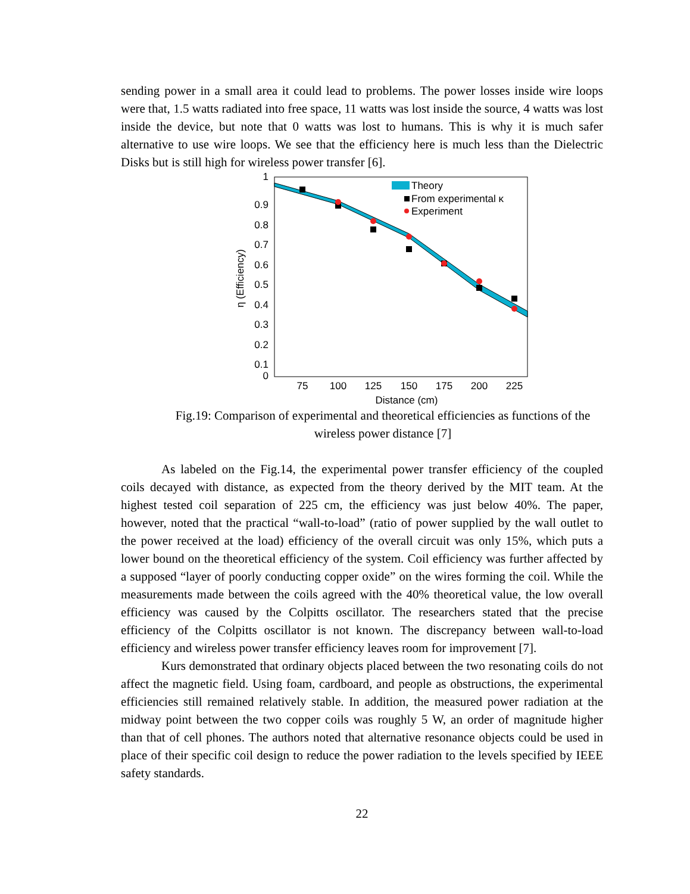sending power in a small area it could lead to problems. The power losses inside wire loops were that, 1.5 watts radiated into free space, 11 watts was lost inside the source, 4 watts was lost inside the device, but note that 0 watts was lost to humans. This is why it is much safer alternative to use wire loops. We see that the efficiency here is much less than the Dielectric Disks but is still high for wireless power transfer [6].
1
0.9
0.8
0.7
0.6
0.5
0.4
0.3
0.2
0.1
0
75
100
125
150
175
200
225
Distance (cm)
η (Efficiency)
Theory
From experimental κ
Experiment
Fig.19: Comparison of experimental and theoretical efficiencies as functions of the wireless power distance [7]
As labeled on the Fig.14, the experimental power transfer efficiency of the coupled coils decayed with distance, as expected from the theory derived by the MIT team. At the highest tested coil separation of 225 cm, the efficiency was just below 40%. The paper, however, noted that the practical “wall-to-load” (ratio of power supplied by the wall outlet to the power received at the load) efficiency of the overall circuit was only 15%, which puts a lower bound on the theoretical efficiency of the system. Coil efficiency was further affected by a supposed “layer of poorly conducting copper oxide” on the wires forming the coil. While the measurements made between the coils agreed with the 40% theoretical value, the low overall efficiency was caused by the Colpitts oscillator. The researchers stated that the precise efficiency of the Colpitts oscillator is not known. The discrepancy between wall-to-load efficiency and wireless power transfer efficiency leaves room for improvement [7].
Kurs demonstrated that ordinary objects placed between the two resonating coils do not affect the magnetic field. Using foam, cardboard, and people as obstructions, the experimental efficiencies still remained relatively stable. In addition, the measured power radiation at the midway point between the two copper coils was roughly 5 W, an order of magnitude higher than that of cell phones. The authors noted that alternative resonance objects could be used in place of their specific coil design to reduce the power radiation to the levels specified by IEEE safety standards.
22